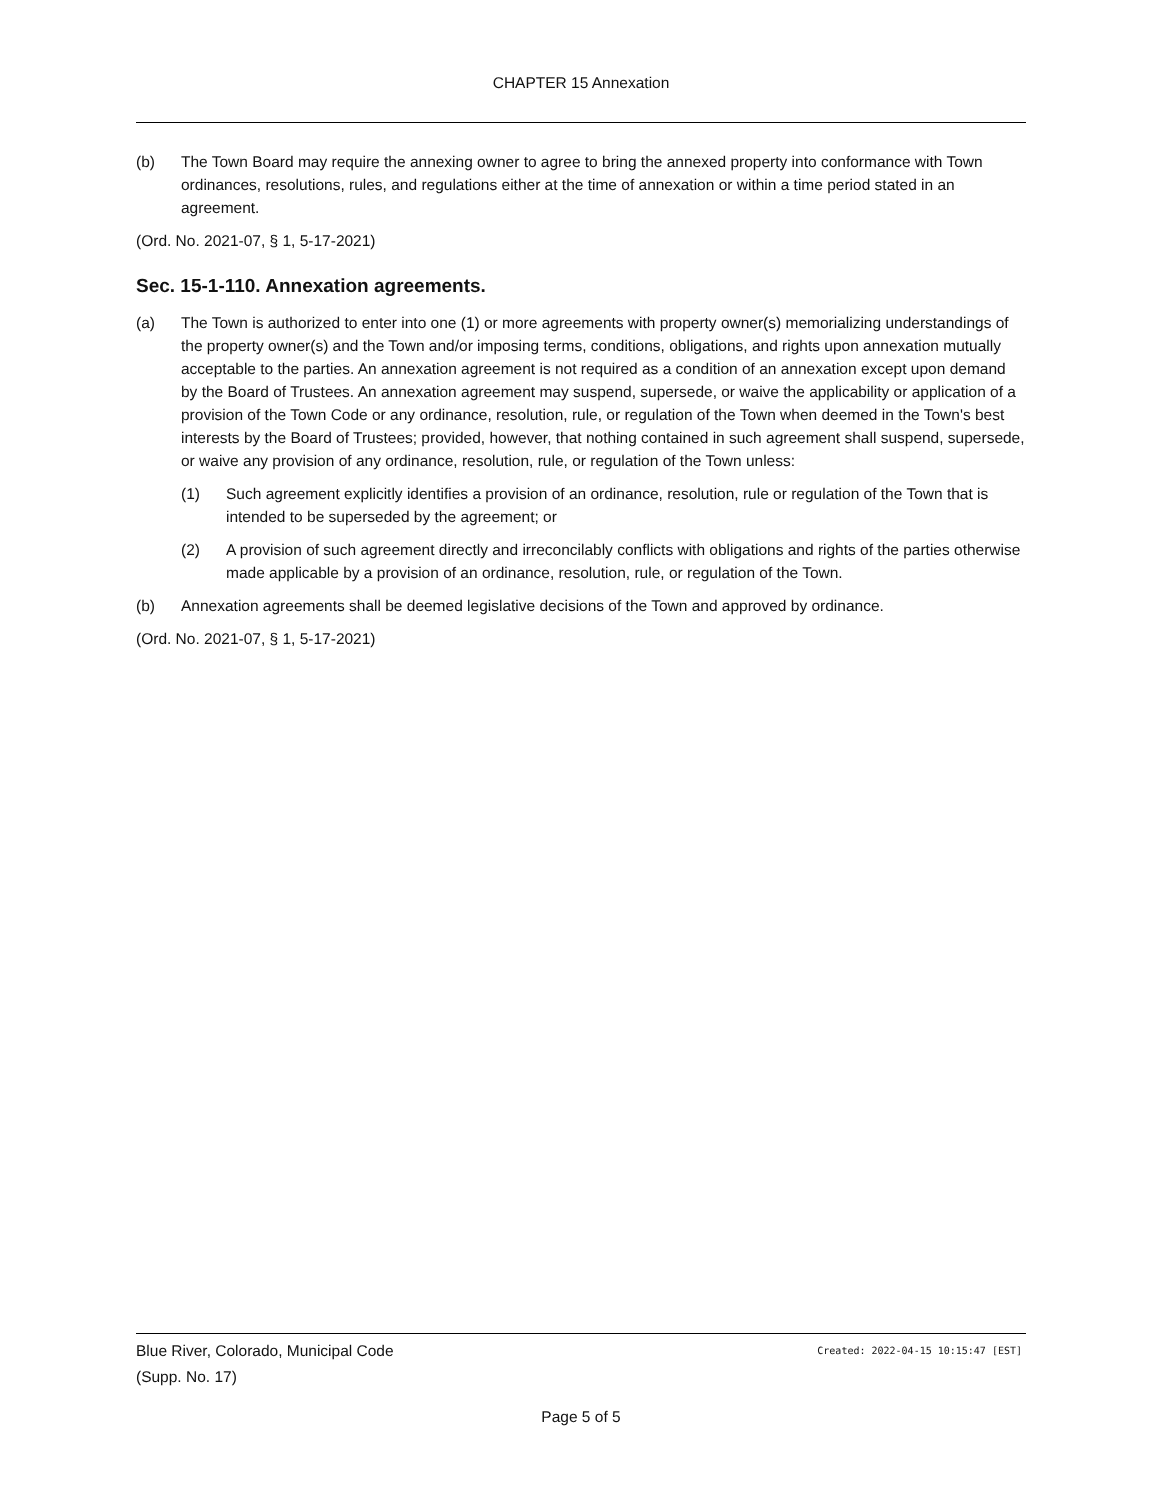CHAPTER 15 Annexation
(b) The Town Board may require the annexing owner to agree to bring the annexed property into conformance with Town ordinances, resolutions, rules, and regulations either at the time of annexation or within a time period stated in an agreement.
(Ord. No. 2021-07, § 1, 5-17-2021)
Sec. 15-1-110. Annexation agreements.
(a) The Town is authorized to enter into one (1) or more agreements with property owner(s) memorializing understandings of the property owner(s) and the Town and/or imposing terms, conditions, obligations, and rights upon annexation mutually acceptable to the parties. An annexation agreement is not required as a condition of an annexation except upon demand by the Board of Trustees. An annexation agreement may suspend, supersede, or waive the applicability or application of a provision of the Town Code or any ordinance, resolution, rule, or regulation of the Town when deemed in the Town's best interests by the Board of Trustees; provided, however, that nothing contained in such agreement shall suspend, supersede, or waive any provision of any ordinance, resolution, rule, or regulation of the Town unless:
(1) Such agreement explicitly identifies a provision of an ordinance, resolution, rule or regulation of the Town that is intended to be superseded by the agreement; or
(2) A provision of such agreement directly and irreconcilably conflicts with obligations and rights of the parties otherwise made applicable by a provision of an ordinance, resolution, rule, or regulation of the Town.
(b) Annexation agreements shall be deemed legislative decisions of the Town and approved by ordinance.
(Ord. No. 2021-07, § 1, 5-17-2021)
Created: 2022-04-15 10:15:47 [EST] Blue River, Colorado, Municipal Code
(Supp. No. 17)
Page 5 of 5